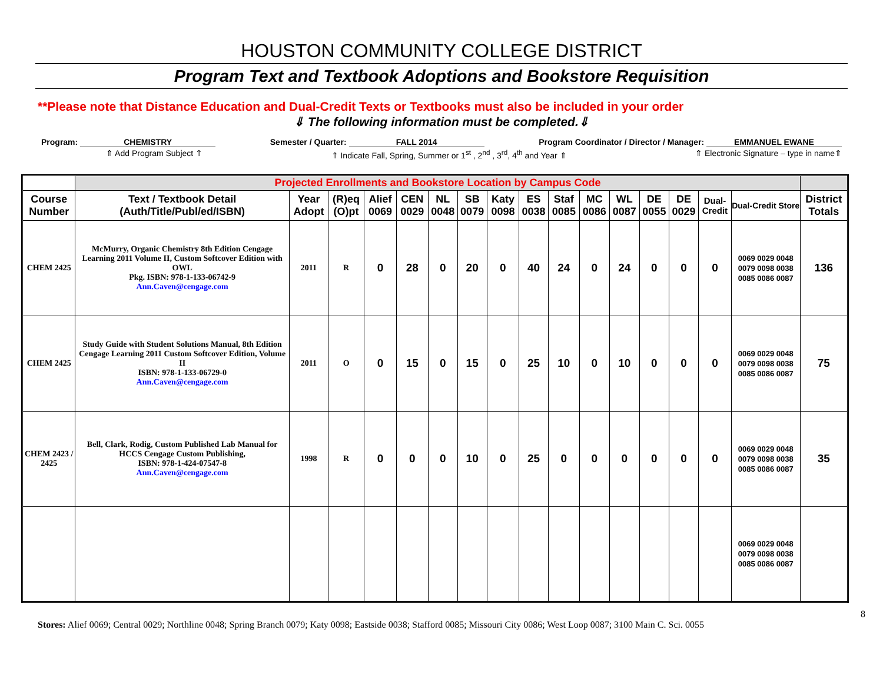HOUSTON COMMUNITY COLLEGE DISTRICT
Program Text and Textbook Adoptions and Bookstore Requisition
**Please note that Distance Education and Dual-Credit Texts or Textbooks must also be included in your order
⇓ The following information must be completed.⇓
Program: CHEMISTRY Semester / Quarter: FALL 2014 Program Coordinator / Director / Manager: EMMANUEL EWANE
⇑ Add Program Subject ⇑ ⇑ Indicate Fall, Spring, Summer or 1<sup>st</sup> , 2<sup>nd</sup> , 3<sup>rd</sup>, 4<sup>th</sup> and Year ⇑
⇑ Electronic Signature – type in name⇑
| | Projected Enrollments and Bookstore Location by Campus Code | | | | | | | | | | | | | | | | |
| Course Number | Text / Textbook Detail (Auth/Title/Publ/ed/ISBN) | Year Adopt | (R)eq (O)pt | Alief 0069 | CEN 0029 | NL 0048 | SB 0079 | Katy 0098 | ES 0038 | Staf 0085 | MC 0086 | WL 0087 | DE 0055 | DE 0029 | Dual-Credit | Dual-Credit Store | District Totals |
| CHEM 2425 | McMurry, Organic Chemistry 8th Edition Cengage Learning 2011 Volume II, Custom Softcover Edition with OWL Pkg. ISBN: 978-1-133-06742-9 Ann.Caven@cengage.com | 2011 | R | 0 | 28 | 0 | 20 | 0 | 40 | 24 | 0 | 24 | 0 | 0 | 0 | 0069 0029 0048 0079 0098 0038 0085 0086 0087 | 136 |
| CHEM 2425 | Study Guide with Student Solutions Manual, 8th Edition Cengage Learning 2011 Custom Softcover Edition, Volume II ISBN: 978-1-133-06729-0 Ann.Caven@cengage.com | 2011 | O | 0 | 15 | 0 | 15 | 0 | 25 | 10 | 0 | 10 | 0 | 0 | 0 | 0069 0029 0048 0079 0098 0038 0085 0086 0087 | 75 |
| CHEM 2423 / 2425 | Bell, Clark, Rodig, Custom Published Lab Manual for HCCS Cengage Custom Publishing, ISBN: 978-1-424-07547-8 Ann.Caven@cengage.com | 1998 | R | 0 | 0 | 0 | 10 | 0 | 25 | 0 | 0 | 0 | 0 | 0 | 0 | 0069 0029 0048 0079 0098 0038 0085 0086 0087 | 35 |
| | | | | | | | | | | | | | | | | 0069 0029 0048 0079 0098 0038 0085 0086 0087 | |
8
Stores: Alief 0069; Central 0029; Northline 0048; Spring Branch 0079; Katy 0098; Eastside 0038; Stafford 0085; Missouri City 0086; West Loop 0087; 3100 Main C. Sci. 0055